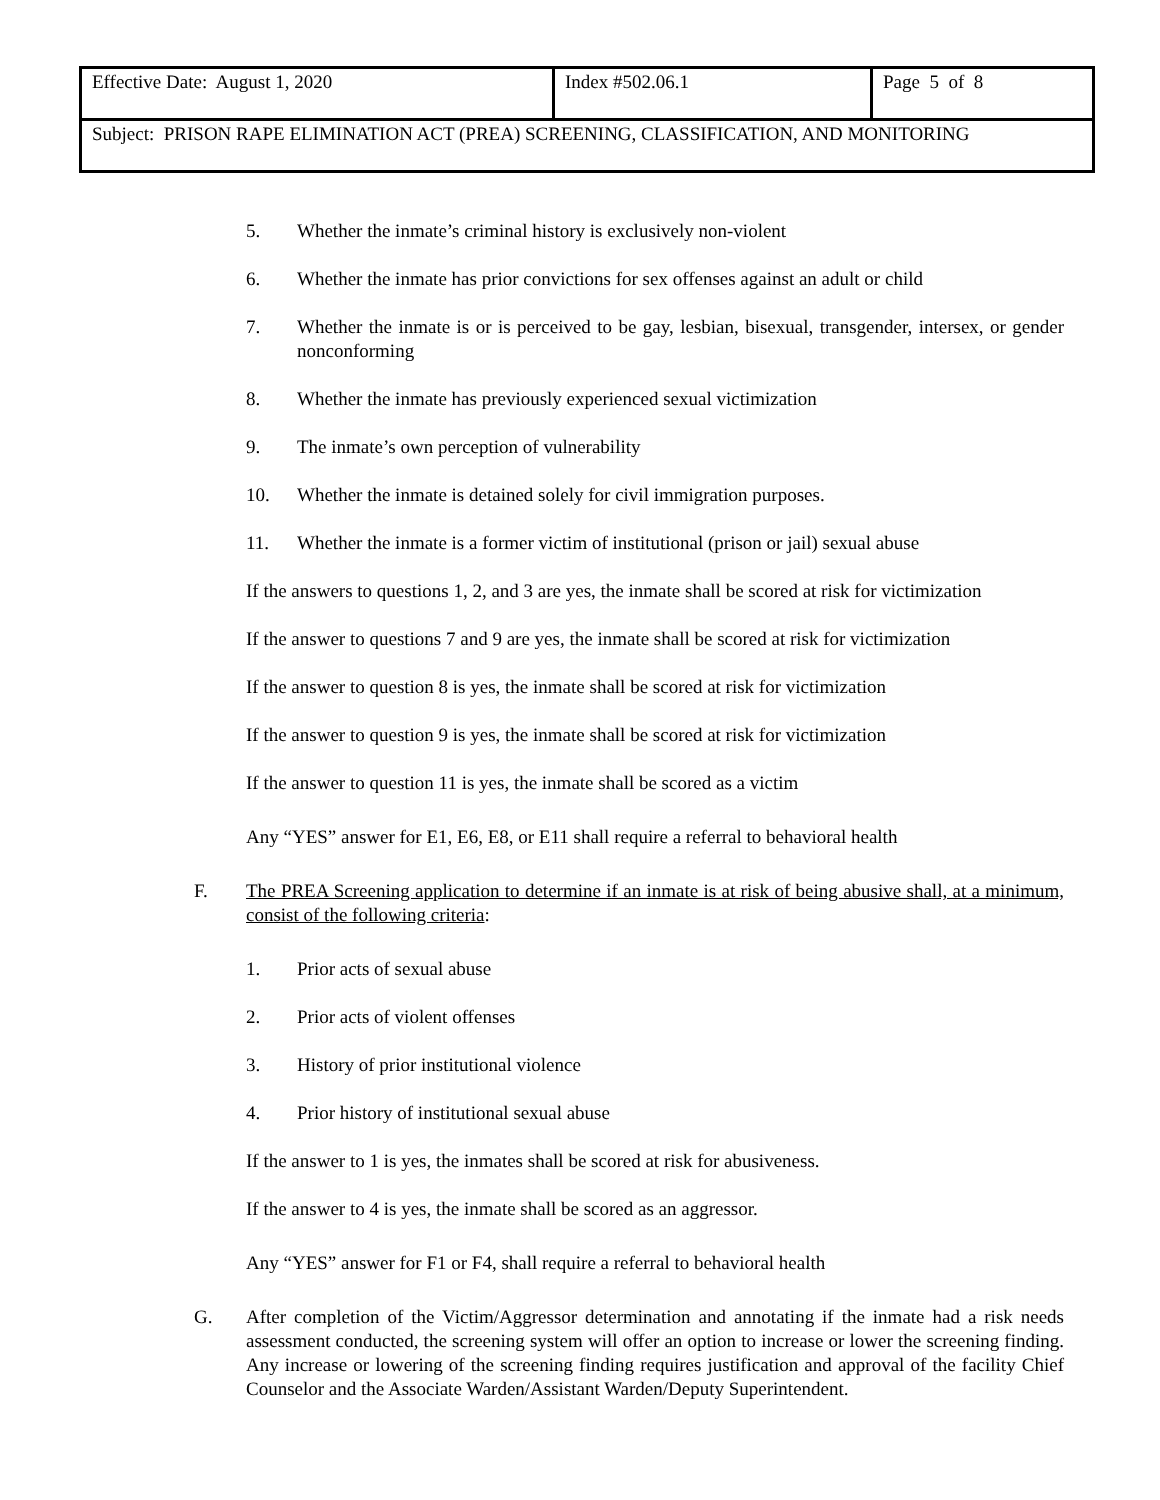| Effective Date: August 1, 2020 | Index #502.06.1 | Page 5 of 8 |
| Subject: PRISON RAPE ELIMINATION ACT (PREA) SCREENING, CLASSIFICATION, AND MONITORING | | |
5. Whether the inmate’s criminal history is exclusively non-violent
6. Whether the inmate has prior convictions for sex offenses against an adult or child
7. Whether the inmate is or is perceived to be gay, lesbian, bisexual, transgender, intersex, or gender nonconforming
8. Whether the inmate has previously experienced sexual victimization
9. The inmate’s own perception of vulnerability
10. Whether the inmate is detained solely for civil immigration purposes.
11. Whether the inmate is a former victim of institutional (prison or jail) sexual abuse
If the answers to questions 1, 2, and 3 are yes, the inmate shall be scored at risk for victimization
If the answer to questions 7 and 9 are yes, the inmate shall be scored at risk for victimization
If the answer to question 8 is yes, the inmate shall be scored at risk for victimization
If the answer to question 9 is yes, the inmate shall be scored at risk for victimization
If the answer to question 11 is yes, the inmate shall be scored as a victim
Any “YES” answer for E1, E6, E8, or E11 shall require a referral to behavioral health
F. The PREA Screening application to determine if an inmate is at risk of being abusive shall, at a minimum, consist of the following criteria:
1. Prior acts of sexual abuse
2. Prior acts of violent offenses
3. History of prior institutional violence
4. Prior history of institutional sexual abuse
If the answer to 1 is yes, the inmates shall be scored at risk for abusiveness.
If the answer to 4 is yes, the inmate shall be scored as an aggressor.
Any “YES” answer for F1 or F4, shall require a referral to behavioral health
G. After completion of the Victim/Aggressor determination and annotating if the inmate had a risk needs assessment conducted, the screening system will offer an option to increase or lower the screening finding. Any increase or lowering of the screening finding requires justification and approval of the facility Chief Counselor and the Associate Warden/Assistant Warden/Deputy Superintendent.